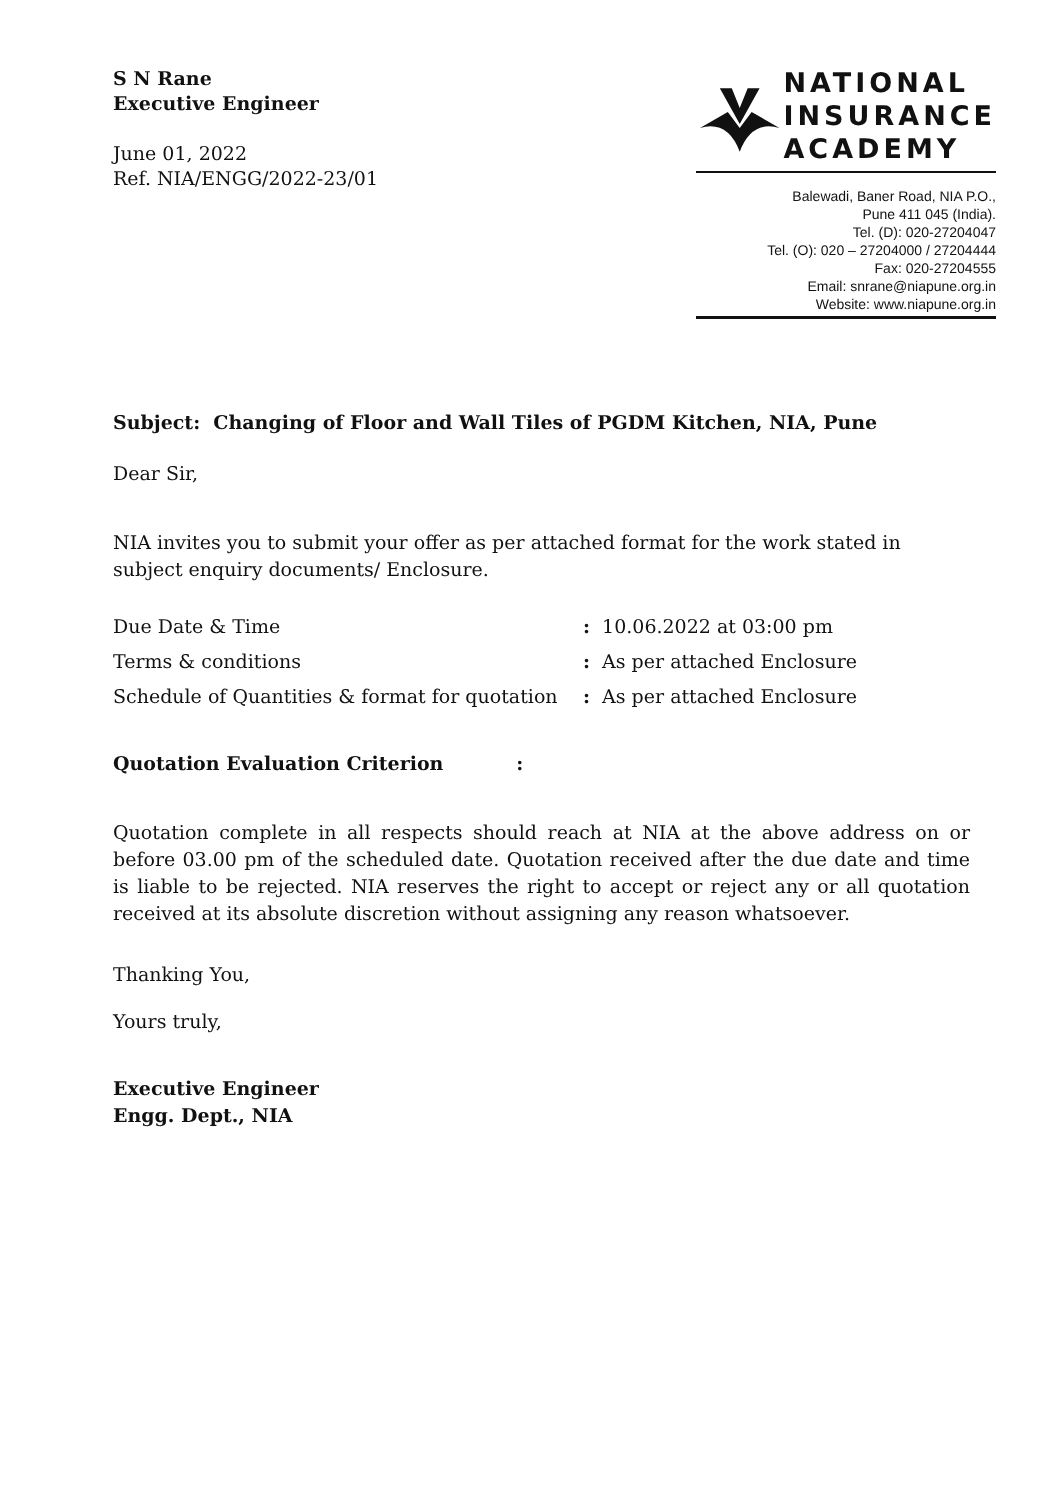S N Rane
Executive Engineer
June 01, 2022
Ref. NIA/ENGG/2022-23/01
NATIONAL
INSURANCE
ACADEMY
Balewadi, Baner Road, NIA P.O.,
Pune 411 045 (India).
Tel. (D): 020-27204047
Tel. (O): 020 – 27204000 / 27204444
Fax: 020-27204555
Email: snrane@niapune.org.in
Website: www.niapune.org.in
Subject: Changing of Floor and Wall Tiles of PGDM Kitchen, NIA, Pune
Dear Sir,
NIA invites you to submit your offer as per attached format for the work stated in subject enquiry documents/ Enclosure.
Due Date & Time: 10.06.2022 at 03:00 pm
Terms & conditions: As per attached Enclosure
Schedule of Quantities & format for quotation: As per attached Enclosure
Quotation Evaluation Criterion :
Quotation complete in all respects should reach at NIA at the above address on or before 03.00 pm of the scheduled date. Quotation received after the due date and time is liable to be rejected. NIA reserves the right to accept or reject any or all quotation received at its absolute discretion without assigning any reason whatsoever.
Thanking You,
Yours truly,
Executive Engineer
Engg. Dept., NIA